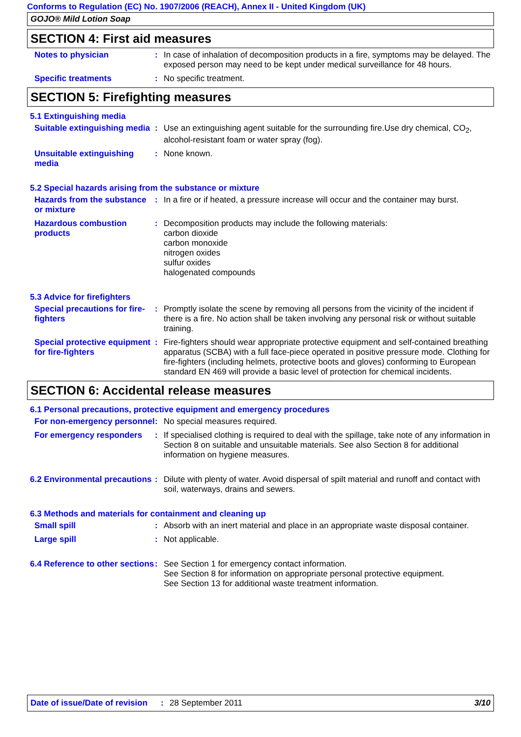Conforms to Regulation (EC) No. 1907/2006 (REACH), Annex II - United Kingdom (UK)
GOJO® Mild Lotion Soap
SECTION 4: First aid measures
Notes to physician : In case of inhalation of decomposition products in a fire, symptoms may be delayed. The exposed person may need to be kept under medical surveillance for 48 hours.
Specific treatments : No specific treatment.
SECTION 5: Firefighting measures
5.1 Extinguishing media
Suitable extinguishing media
: Use an extinguishing agent suitable for the surrounding fire.Use dry chemical, CO<sub>2</sub>, alcohol-resistant foam or water spray (fog).
Unsuitable extinguishing media
: None known.
5.2 Special hazards arising from the substance or mixture
Hazards from the substance or mixture
: In a fire or if heated, a pressure increase will occur and the container may burst.
Hazardous combustion products
: Decomposition products may include the following materials:
carbon dioxide
carbon monoxide
nitrogen oxides
sulfur oxides
halogenated compounds
5.3 Advice for firefighters
Special precautions for fire-fighters
: Promptly isolate the scene by removing all persons from the vicinity of the incident if there is a fire. No action shall be taken involving any personal risk or without suitable training.
Special protective equipment for fire-fighters
: Fire-fighters should wear appropriate protective equipment and self-contained breathing apparatus (SCBA) with a full face-piece operated in positive pressure mode. Clothing for fire-fighters (including helmets, protective boots and gloves) conforming to European standard EN 469 will provide a basic level of protection for chemical incidents.
SECTION 6: Accidental release measures
6.1 Personal precautions, protective equipment and emergency procedures
For non-emergency personnel
: No special measures required.
For emergency responders : If specialised clothing is required to deal with the spillage, take note of any information in Section 8 on suitable and unsuitable materials. See also Section 8 for additional information on hygiene measures.
6.2 Environmental precautions
: Dilute with plenty of water. Avoid dispersal of spilt material and runoff and contact with soil, waterways, drains and sewers.
6.3 Methods and materials for containment and cleaning up
Small spill : Absorb with an inert material and place in an appropriate waste disposal container.
Large spill : Not applicable.
6.4 Reference to other sections
: See Section 1 for emergency contact information.
See Section 8 for information on appropriate personal protective equipment.
See Section 13 for additional waste treatment information.
Date of issue/Date of revision: 28 September 2011 3/10